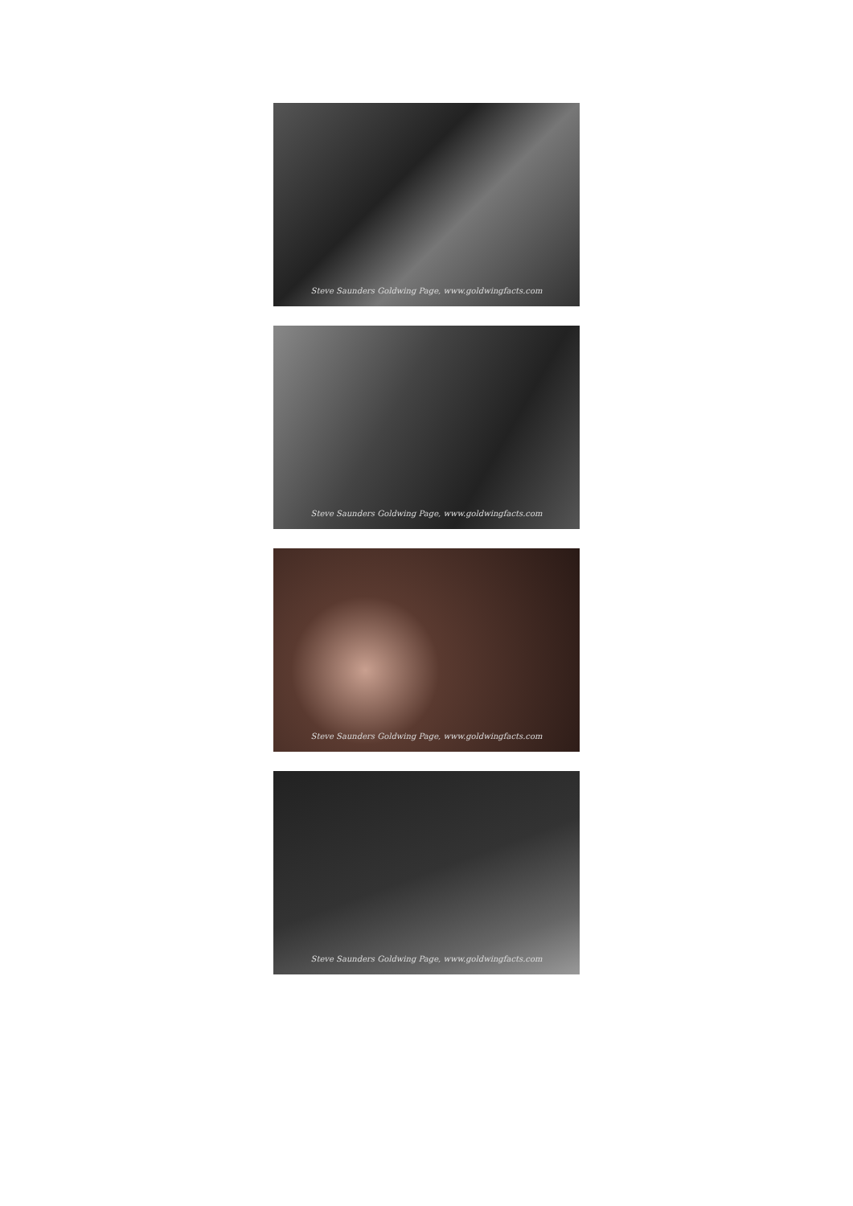Steve Saunders Goldwing Page, www.goldwingfacts.com
Steve Saunders Goldwing Page, www.goldwingfacts.com
Steve Saunders Goldwing Page, www.goldwingfacts.com
Steve Saunders Goldwing Page, www.goldwingfacts.com